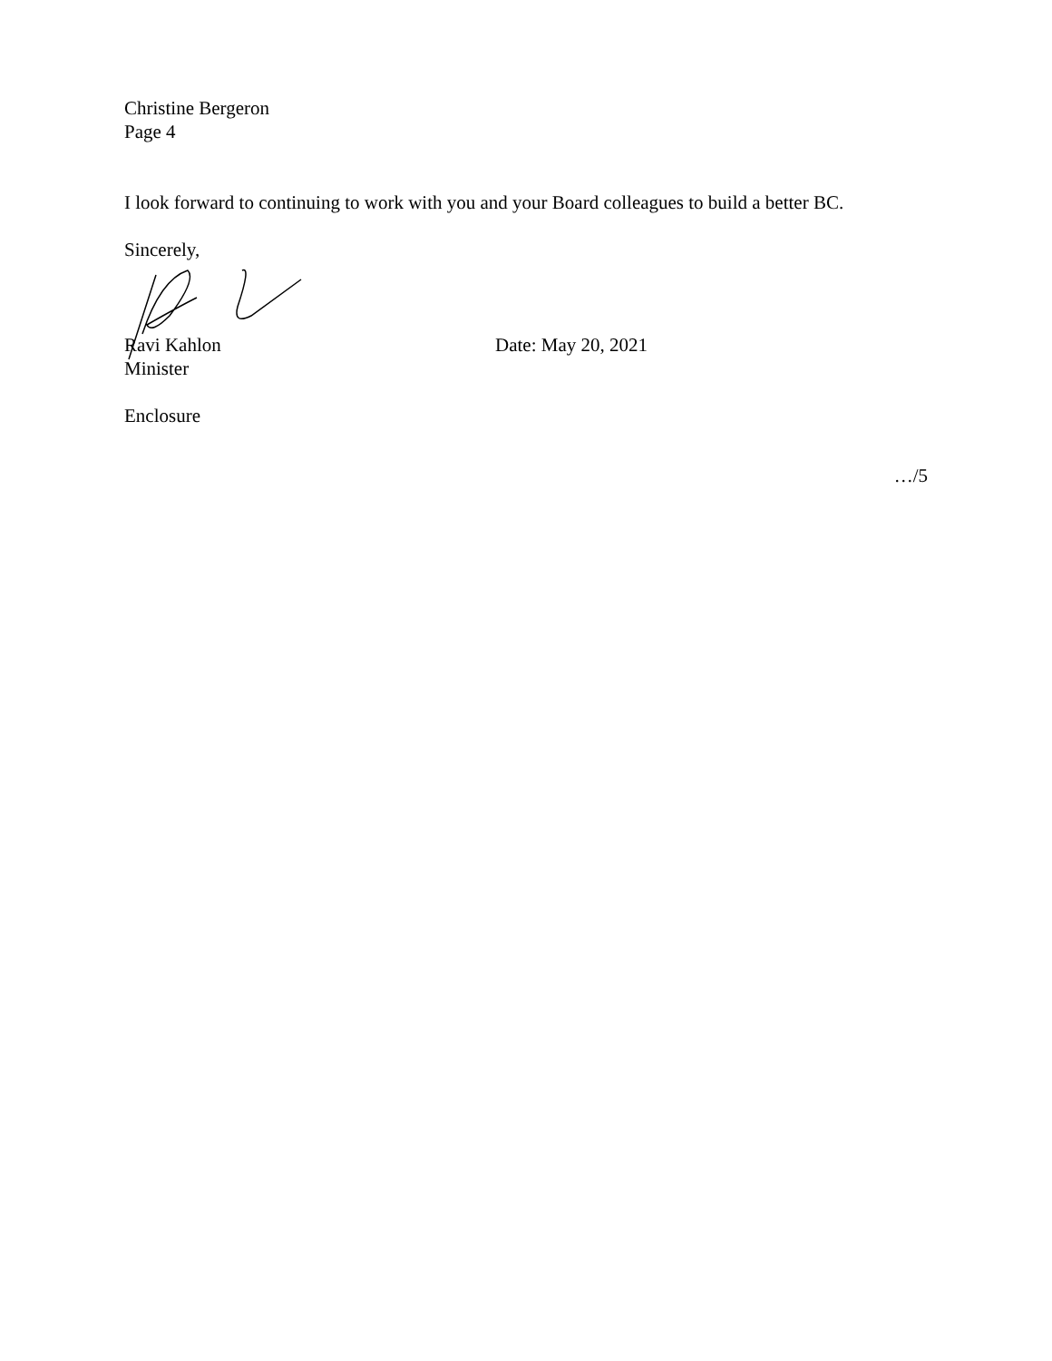Christine Bergeron
Page 4
I look forward to continuing to work with you and your Board colleagues to build a better BC.
Sincerely,
Ravi Kahlon Date: May 20, 2021
Minister
Enclosure
…/5